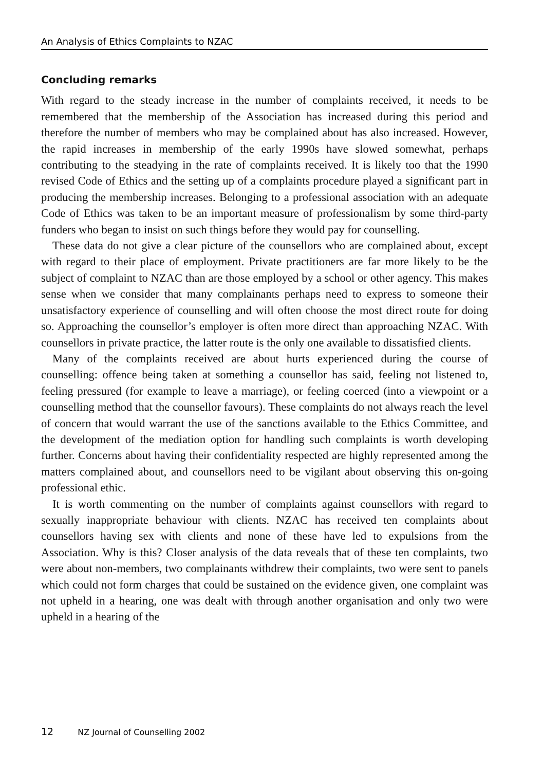An Analysis of Ethics Complaints to NZAC
Concluding remarks
With regard to the steady increase in the number of complaints received, it needs to be remembered that the membership of the Association has increased during this period and therefore the number of members who may be complained about has also increased. However, the rapid increases in membership of the early 1990s have slowed somewhat, perhaps contributing to the steadying in the rate of complaints received. It is likely too that the 1990 revised Code of Ethics and the setting up of a complaints procedure played a significant part in producing the membership increases. Belonging to a professional association with an adequate Code of Ethics was taken to be an important measure of professionalism by some third-party funders who began to insist on such things before they would pay for counselling.
These data do not give a clear picture of the counsellors who are complained about, except with regard to their place of employment. Private practitioners are far more likely to be the subject of complaint to NZAC than are those employed by a school or other agency. This makes sense when we consider that many complainants perhaps need to express to someone their unsatisfactory experience of counselling and will often choose the most direct route for doing so. Approaching the counsellor’s employer is often more direct than approaching NZAC. With counsellors in private practice, the latter route is the only one available to dissatisfied clients.
Many of the complaints received are about hurts experienced during the course of counselling: offence being taken at something a counsellor has said, feeling not listened to, feeling pressured (for example to leave a marriage), or feeling coerced (into a viewpoint or a counselling method that the counsellor favours). These complaints do not always reach the level of concern that would warrant the use of the sanctions available to the Ethics Committee, and the development of the mediation option for handling such complaints is worth developing further. Concerns about having their confidentiality respected are highly represented among the matters complained about, and counsellors need to be vigilant about observing this on-going professional ethic.
It is worth commenting on the number of complaints against counsellors with regard to sexually inappropriate behaviour with clients. NZAC has received ten complaints about counsellors having sex with clients and none of these have led to expulsions from the Association. Why is this? Closer analysis of the data reveals that of these ten complaints, two were about non-members, two complainants withdrew their complaints, two were sent to panels which could not form charges that could be sustained on the evidence given, one complaint was not upheld in a hearing, one was dealt with through another organisation and only two were upheld in a hearing of the
12 NZ Journal of Counselling 2002